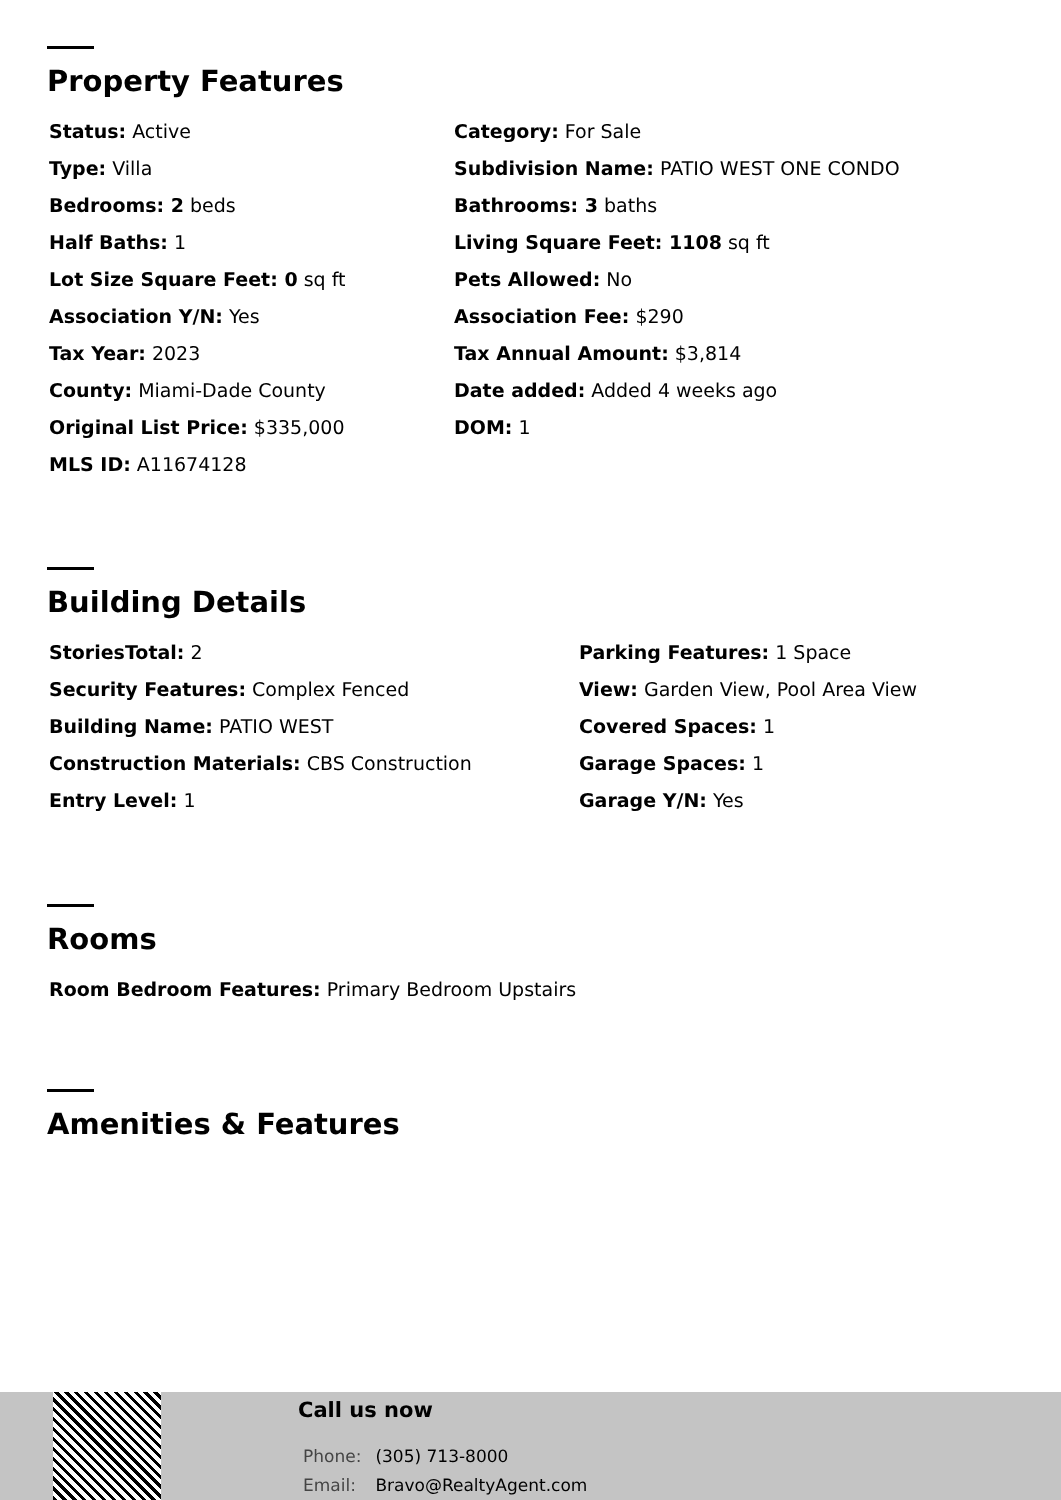Property Features
Status: Active
Category: For Sale
Type: Villa
Subdivision Name: PATIO WEST ONE CONDO
Bedrooms: 2 beds
Bathrooms: 3 baths
Half Baths: 1
Living Square Feet: 1108 sq ft
Lot Size Square Feet: 0 sq ft
Pets Allowed: No
Association Y/N: Yes
Association Fee: $290
Tax Year: 2023
Tax Annual Amount: $3,814
County: Miami-Dade County
Date added: Added 4 weeks ago
Original List Price: $335,000
DOM: 1
MLS ID: A11674128
Building Details
StoriesTotal: 2
Parking Features: 1 Space
Security Features: Complex Fenced
View: Garden View, Pool Area View
Building Name: PATIO WEST
Covered Spaces: 1
Construction Materials: CBS Construction
Garage Spaces: 1
Entry Level: 1
Garage Y/N: Yes
Rooms
Room Bedroom Features: Primary Bedroom Upstairs
Amenities & Features
Call us now
Phone: (305) 713-8000
Email: Bravo@RealtyAgent.com